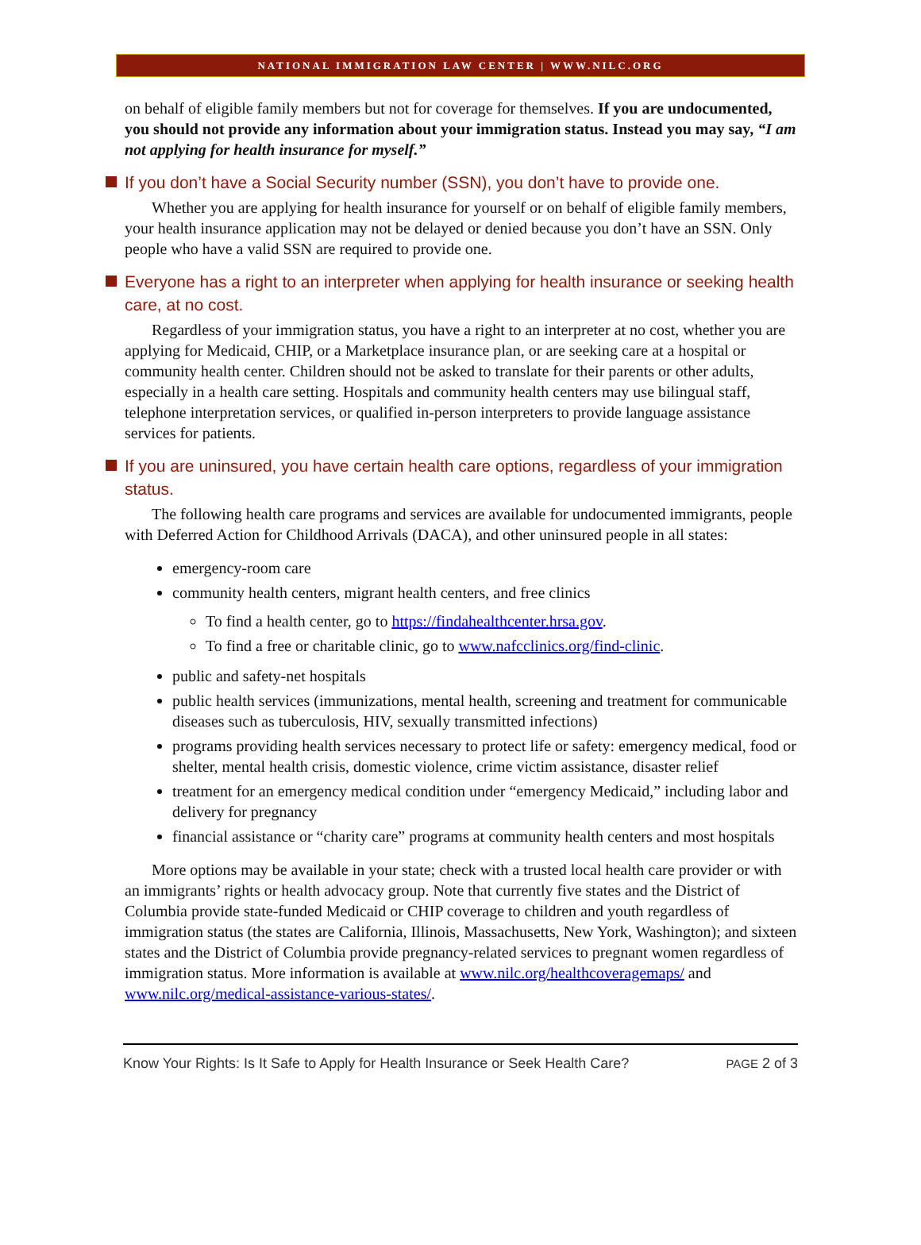NATIONAL IMMIGRATION LAW CENTER | WWW.NILC.ORG
on behalf of eligible family members but not for coverage for themselves. If you are undocumented, you should not provide any information about your immigration status. Instead you may say, “I am not applying for health insurance for myself.”
If you don’t have a Social Security number (SSN), you don’t have to provide one.
Whether you are applying for health insurance for yourself or on behalf of eligible family members, your health insurance application may not be delayed or denied because you don’t have an SSN. Only people who have a valid SSN are required to provide one.
Everyone has a right to an interpreter when applying for health insurance or seeking health care, at no cost.
Regardless of your immigration status, you have a right to an interpreter at no cost, whether you are applying for Medicaid, CHIP, or a Marketplace insurance plan, or are seeking care at a hospital or community health center. Children should not be asked to translate for their parents or other adults, especially in a health care setting. Hospitals and community health centers may use bilingual staff, telephone interpretation services, or qualified in-person interpreters to provide language assistance services for patients.
If you are uninsured, you have certain health care options, regardless of your immigration status.
The following health care programs and services are available for undocumented immigrants, people with Deferred Action for Childhood Arrivals (DACA), and other uninsured people in all states:
emergency-room care
community health centers, migrant health centers, and free clinics
To find a health center, go to https://findahealthcenter.hrsa.gov.
To find a free or charitable clinic, go to www.nafcclinics.org/find-clinic.
public and safety-net hospitals
public health services (immunizations, mental health, screening and treatment for communicable diseases such as tuberculosis, HIV, sexually transmitted infections)
programs providing health services necessary to protect life or safety: emergency medical, food or shelter, mental health crisis, domestic violence, crime victim assistance, disaster relief
treatment for an emergency medical condition under “emergency Medicaid,” including labor and delivery for pregnancy
financial assistance or “charity care” programs at community health centers and most hospitals
More options may be available in your state; check with a trusted local health care provider or with an immigrants’ rights or health advocacy group. Note that currently five states and the District of Columbia provide state-funded Medicaid or CHIP coverage to children and youth regardless of immigration status (the states are California, Illinois, Massachusetts, New York, Washington); and sixteen states and the District of Columbia provide pregnancy-related services to pregnant women regardless of immigration status. More information is available at www.nilc.org/healthcoveragemaps/ and www.nilc.org/medical-assistance-various-states/.
Know Your Rights: Is It Safe to Apply for Health Insurance or Seek Health Care? PAGE 2 of 3